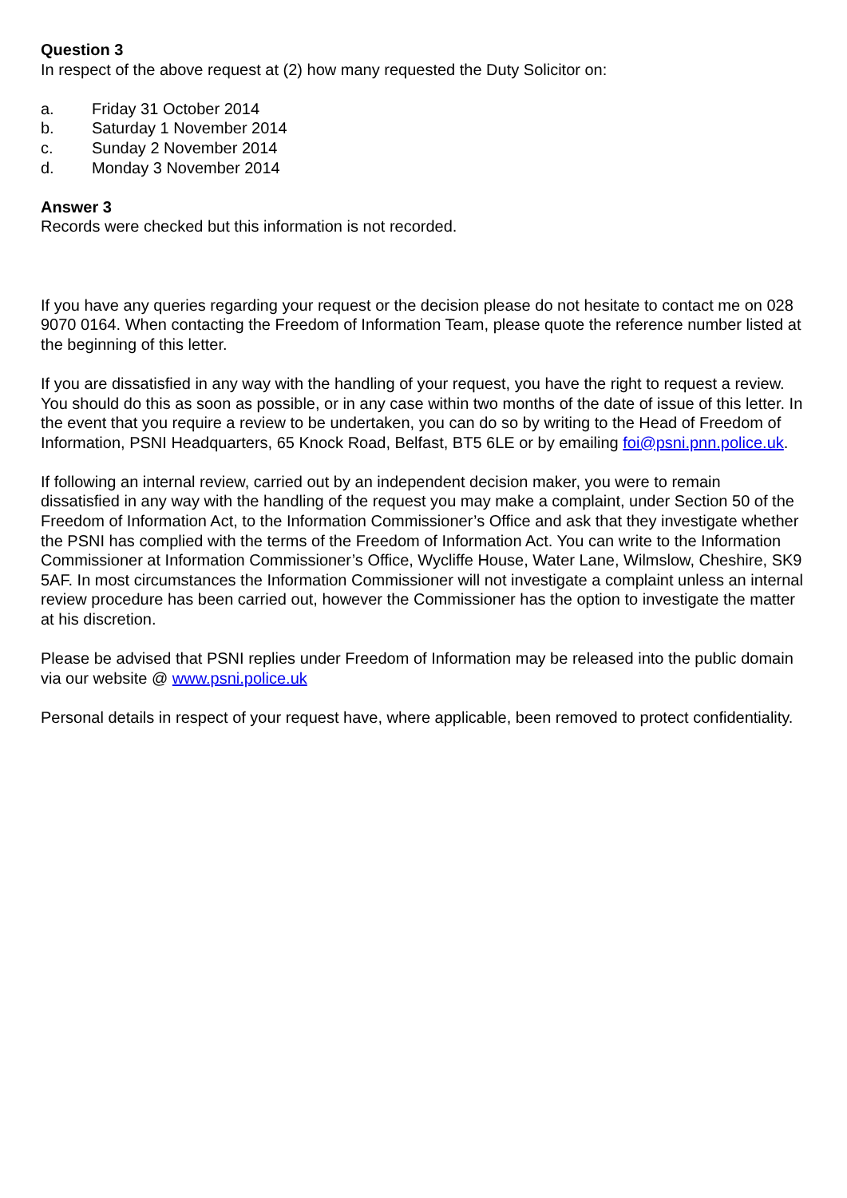Question 3
In respect of the above request at (2) how many requested the Duty Solicitor on:
a. Friday 31 October 2014
b. Saturday 1 November 2014
c. Sunday 2 November 2014
d. Monday 3 November 2014
Answer 3
Records were checked but this information is not recorded.
If you have any queries regarding your request or the decision please do not hesitate to contact me on 028 9070 0164. When contacting the Freedom of Information Team, please quote the reference number listed at the beginning of this letter.
If you are dissatisfied in any way with the handling of your request, you have the right to request a review. You should do this as soon as possible, or in any case within two months of the date of issue of this letter. In the event that you require a review to be undertaken, you can do so by writing to the Head of Freedom of Information, PSNI Headquarters, 65 Knock Road, Belfast, BT5 6LE or by emailing foi@psni.pnn.police.uk.
If following an internal review, carried out by an independent decision maker, you were to remain dissatisfied in any way with the handling of the request you may make a complaint, under Section 50 of the Freedom of Information Act, to the Information Commissioner’s Office and ask that they investigate whether the PSNI has complied with the terms of the Freedom of Information Act. You can write to the Information Commissioner at Information Commissioner’s Office, Wycliffe House, Water Lane, Wilmslow, Cheshire, SK9 5AF. In most circumstances the Information Commissioner will not investigate a complaint unless an internal review procedure has been carried out, however the Commissioner has the option to investigate the matter at his discretion.
Please be advised that PSNI replies under Freedom of Information may be released into the public domain via our website @ www.psni.police.uk
Personal details in respect of your request have, where applicable, been removed to protect confidentiality.